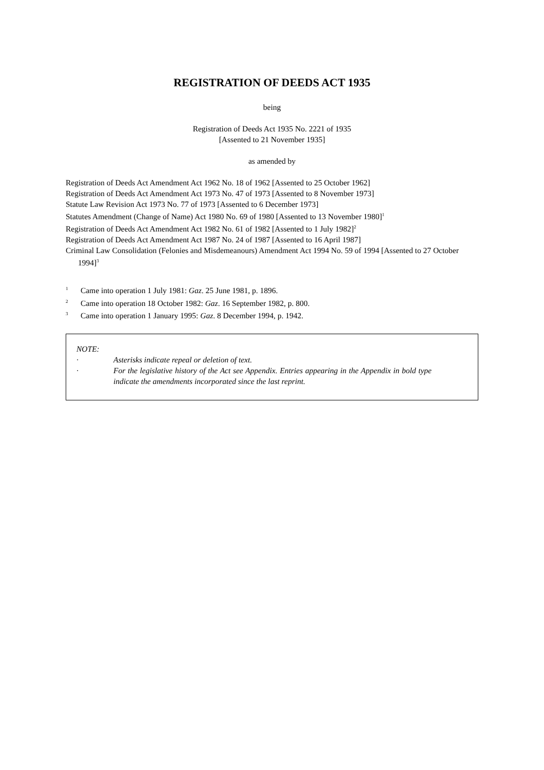REGISTRATION OF DEEDS ACT 1935
being
Registration of Deeds Act 1935 No. 2221 of 1935
[Assented to 21 November 1935]
as amended by
Registration of Deeds Act Amendment Act 1962 No. 18 of 1962 [Assented to 25 October 1962]
Registration of Deeds Act Amendment Act 1973 No. 47 of 1973 [Assented to 8 November 1973]
Statute Law Revision Act 1973 No. 77 of 1973 [Assented to 6 December 1973]
Statutes Amendment (Change of Name) Act 1980 No. 69 of 1980 [Assented to 13 November 1980]<sup>1</sup>
Registration of Deeds Act Amendment Act 1982 No. 61 of 1982 [Assented to 1 July 1982]<sup>2</sup>
Registration of Deeds Act Amendment Act 1987 No. 24 of 1987 [Assented to 16 April 1987]
Criminal Law Consolidation (Felonies and Misdemeanours) Amendment Act 1994 No. 59 of 1994 [Assented to 27 October 1994]<sup>3</sup>
<sup>1</sup> Came into operation 1 July 1981: Gaz. 25 June 1981, p. 1896.
<sup>2</sup> Came into operation 18 October 1982: Gaz. 16 September 1982, p. 800.
<sup>3</sup> Came into operation 1 January 1995: Gaz. 8 December 1994, p. 1942.
NOTE:
· Asterisks indicate repeal or deletion of text.
· For the legislative history of the Act see Appendix. Entries appearing in the Appendix in bold type indicate the amendments incorporated since the last reprint.